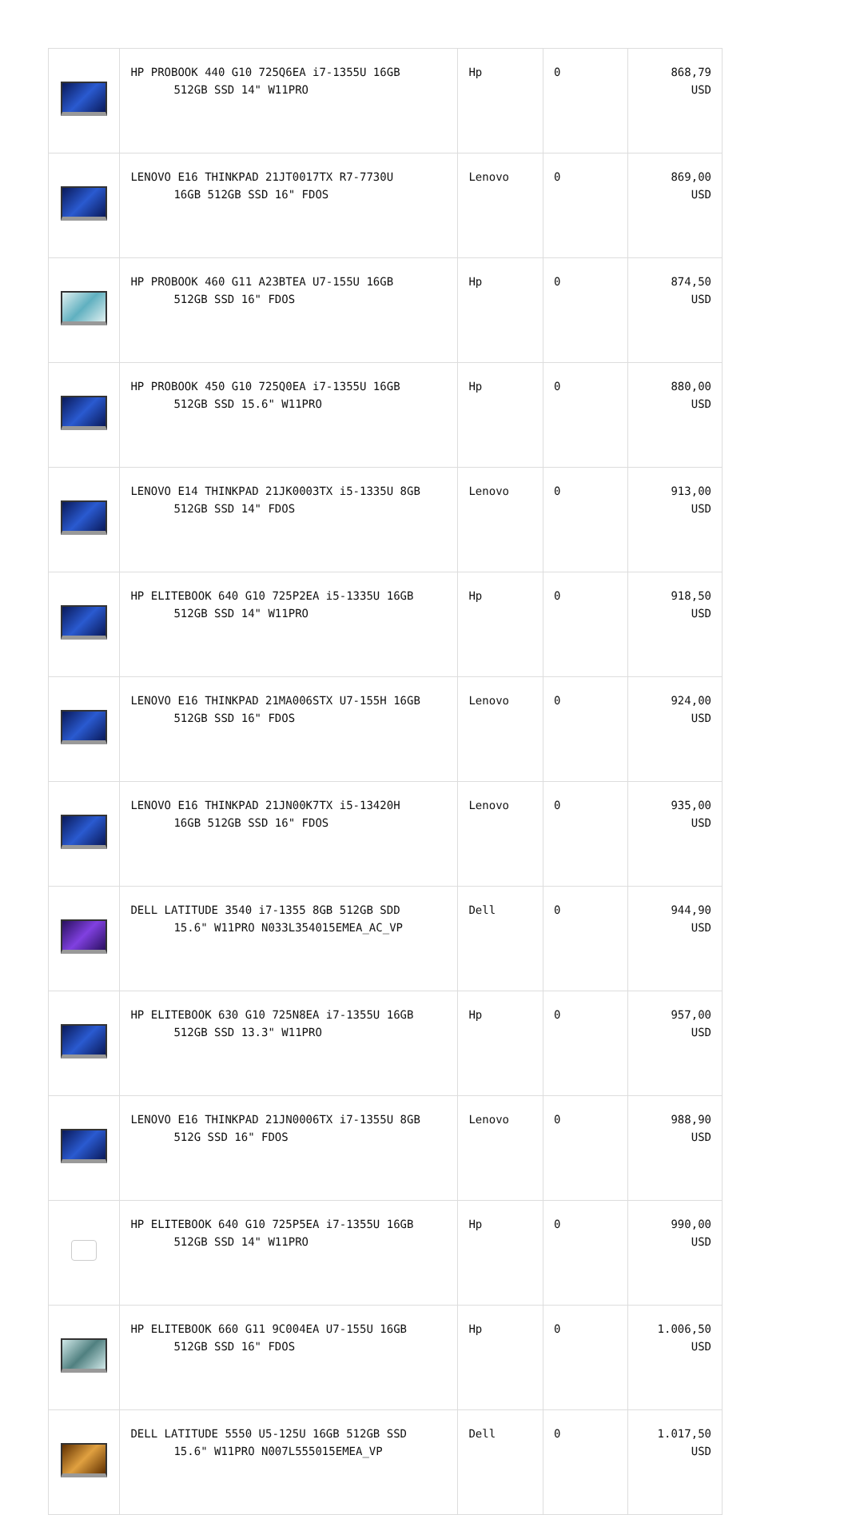| | HP PROBOOK 440 G10 725Q6EA i7-1355U 16GB 512GB SSD 14" W11PRO | Hp | 0 | 868,79 USD |
| | LENOVO E16 THINKPAD 21JT0017TX R7-7730U 16GB 512GB SSD 16" FDOS | Lenovo | 0 | 869,00 USD |
| | HP PROBOOK 460 G11 A23BTEA U7-155U 16GB 512GB SSD 16" FDOS | Hp | 0 | 874,50 USD |
| | HP PROBOOK 450 G10 725Q0EA i7-1355U 16GB 512GB SSD 15.6" W11PRO | Hp | 0 | 880,00 USD |
| | LENOVO E14 THINKPAD 21JK0003TX i5-1335U 8GB 512GB SSD 14" FDOS | Lenovo | 0 | 913,00 USD |
| | HP ELITEBOOK 640 G10 725P2EA i5-1335U 16GB 512GB SSD 14" W11PRO | Hp | 0 | 918,50 USD |
| | LENOVO E16 THINKPAD 21MA006STX U7-155H 16GB 512GB SSD 16" FDOS | Lenovo | 0 | 924,00 USD |
| | LENOVO E16 THINKPAD 21JN00K7TX i5-13420H 16GB 512GB SSD 16" FDOS | Lenovo | 0 | 935,00 USD |
| | DELL LATITUDE 3540 i7-1355 8GB 512GB SDD 15.6" W11PRO N033L354015EMEA_AC_VP | Dell | 0 | 944,90 USD |
| | HP ELITEBOOK 630 G10 725N8EA i7-1355U 16GB 512GB SSD 13.3" W11PRO | Hp | 0 | 957,00 USD |
| | LENOVO E16 THINKPAD 21JN0006TX i7-1355U 8GB 512G SSD 16" FDOS | Lenovo | 0 | 988,90 USD |
| | HP ELITEBOOK 640 G10 725P5EA i7-1355U 16GB 512GB SSD 14" W11PRO | Hp | 0 | 990,00 USD |
| | HP ELITEBOOK 660 G11 9C004EA U7-155U 16GB 512GB SSD 16" FDOS | Hp | 0 | 1.006,50 USD |
| | DELL LATITUDE 5550 U5-125U 16GB 512GB SSD 15.6" W11PRO N007L555015EMEA_VP | Dell | 0 | 1.017,50 USD |